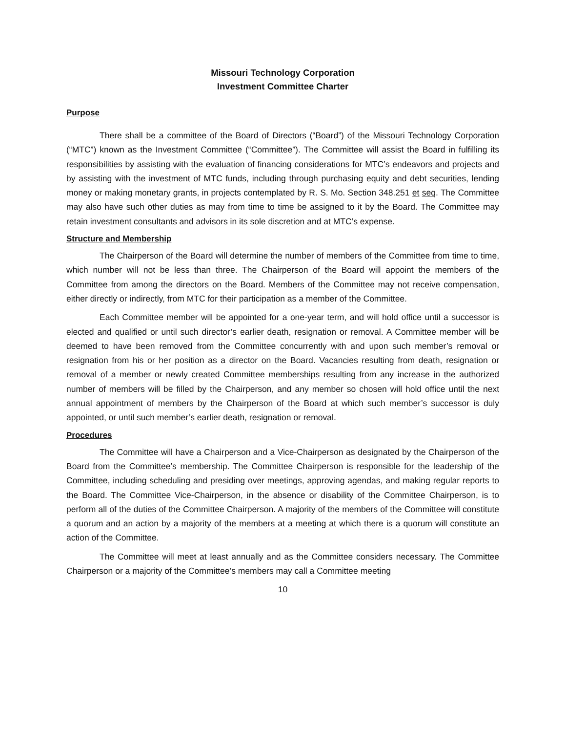Missouri Technology Corporation
Investment Committee Charter
Purpose
There shall be a committee of the Board of Directors (“Board”) of the Missouri Technology Corporation (“MTC”) known as the Investment Committee (“Committee”). The Committee will assist the Board in fulfilling its responsibilities by assisting with the evaluation of financing considerations for MTC’s endeavors and projects and by assisting with the investment of MTC funds, including through purchasing equity and debt securities, lending money or making monetary grants, in projects contemplated by R. S. Mo. Section 348.251 et seq. The Committee may also have such other duties as may from time to time be assigned to it by the Board. The Committee may retain investment consultants and advisors in its sole discretion and at MTC’s expense.
Structure and Membership
The Chairperson of the Board will determine the number of members of the Committee from time to time, which number will not be less than three. The Chairperson of the Board will appoint the members of the Committee from among the directors on the Board. Members of the Committee may not receive compensation, either directly or indirectly, from MTC for their participation as a member of the Committee.
Each Committee member will be appointed for a one-year term, and will hold office until a successor is elected and qualified or until such director’s earlier death, resignation or removal. A Committee member will be deemed to have been removed from the Committee concurrently with and upon such member’s removal or resignation from his or her position as a director on the Board. Vacancies resulting from death, resignation or removal of a member or newly created Committee memberships resulting from any increase in the authorized number of members will be filled by the Chairperson, and any member so chosen will hold office until the next annual appointment of members by the Chairperson of the Board at which such member’s successor is duly appointed, or until such member’s earlier death, resignation or removal.
Procedures
The Committee will have a Chairperson and a Vice-Chairperson as designated by the Chairperson of the Board from the Committee’s membership. The Committee Chairperson is responsible for the leadership of the Committee, including scheduling and presiding over meetings, approving agendas, and making regular reports to the Board. The Committee Vice-Chairperson, in the absence or disability of the Committee Chairperson, is to perform all of the duties of the Committee Chairperson. A majority of the members of the Committee will constitute a quorum and an action by a majority of the members at a meeting at which there is a quorum will constitute an action of the Committee.
The Committee will meet at least annually and as the Committee considers necessary. The Committee Chairperson or a majority of the Committee’s members may call a Committee meeting
10